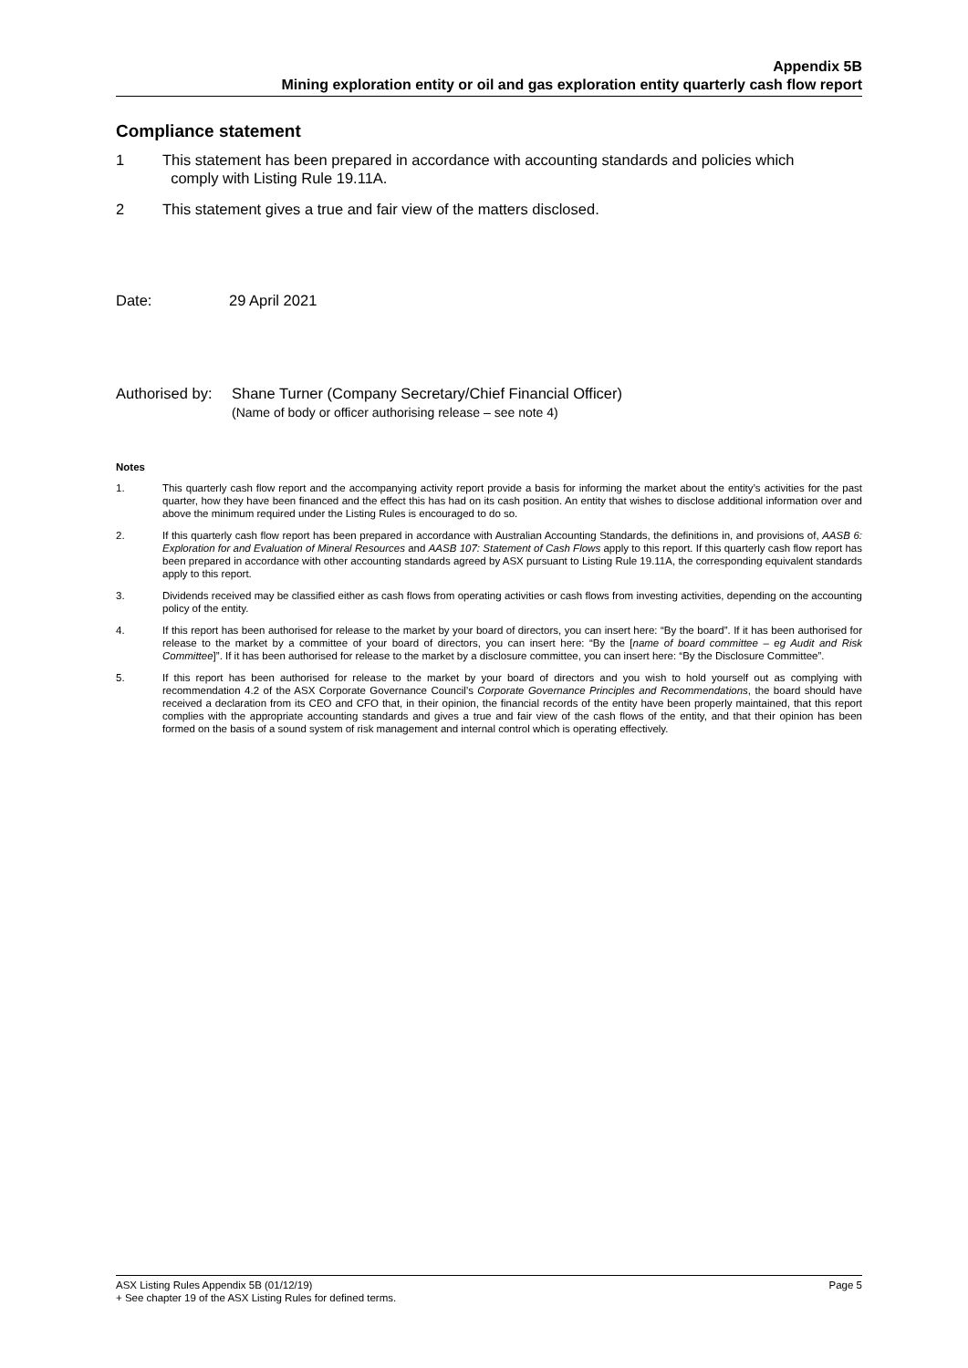Appendix 5B
Mining exploration entity or oil and gas exploration entity quarterly cash flow report
Compliance statement
1 This statement has been prepared in accordance with accounting standards and policies which
comply with Listing Rule 19.11A.
2 This statement gives a true and fair view of the matters disclosed.
Date: 29 April 2021
Authorised by: Shane Turner (Company Secretary/Chief Financial Officer)
(Name of body or officer authorising release – see note 4)
Notes
1. This quarterly cash flow report and the accompanying activity report provide a basis for informing the market about the entity’s activities for the past quarter, how they have been financed and the effect this has had on its cash position. An entity that wishes to disclose additional information over and above the minimum required under the Listing Rules is encouraged to do so.
2. If this quarterly cash flow report has been prepared in accordance with Australian Accounting Standards, the definitions in, and provisions of, AASB 6: Exploration for and Evaluation of Mineral Resources and AASB 107: Statement of Cash Flows apply to this report. If this quarterly cash flow report has been prepared in accordance with other accounting standards agreed by ASX pursuant to Listing Rule 19.11A, the corresponding equivalent standards apply to this report.
3. Dividends received may be classified either as cash flows from operating activities or cash flows from investing activities, depending on the accounting policy of the entity.
4. If this report has been authorised for release to the market by your board of directors, you can insert here: “By the board”. If it has been authorised for release to the market by a committee of your board of directors, you can insert here: “By the [name of board committee – eg Audit and Risk Committee]”. If it has been authorised for release to the market by a disclosure committee, you can insert here: “By the Disclosure Committee”.
5. If this report has been authorised for release to the market by your board of directors and you wish to hold yourself out as complying with recommendation 4.2 of the ASX Corporate Governance Council’s Corporate Governance Principles and Recommendations, the board should have received a declaration from its CEO and CFO that, in their opinion, the financial records of the entity have been properly maintained, that this report complies with the appropriate accounting standards and gives a true and fair view of the cash flows of the entity, and that their opinion has been formed on the basis of a sound system of risk management and internal control which is operating effectively.
ASX Listing Rules Appendix 5B (01/12/19) Page 5
+ See chapter 19 of the ASX Listing Rules for defined terms.